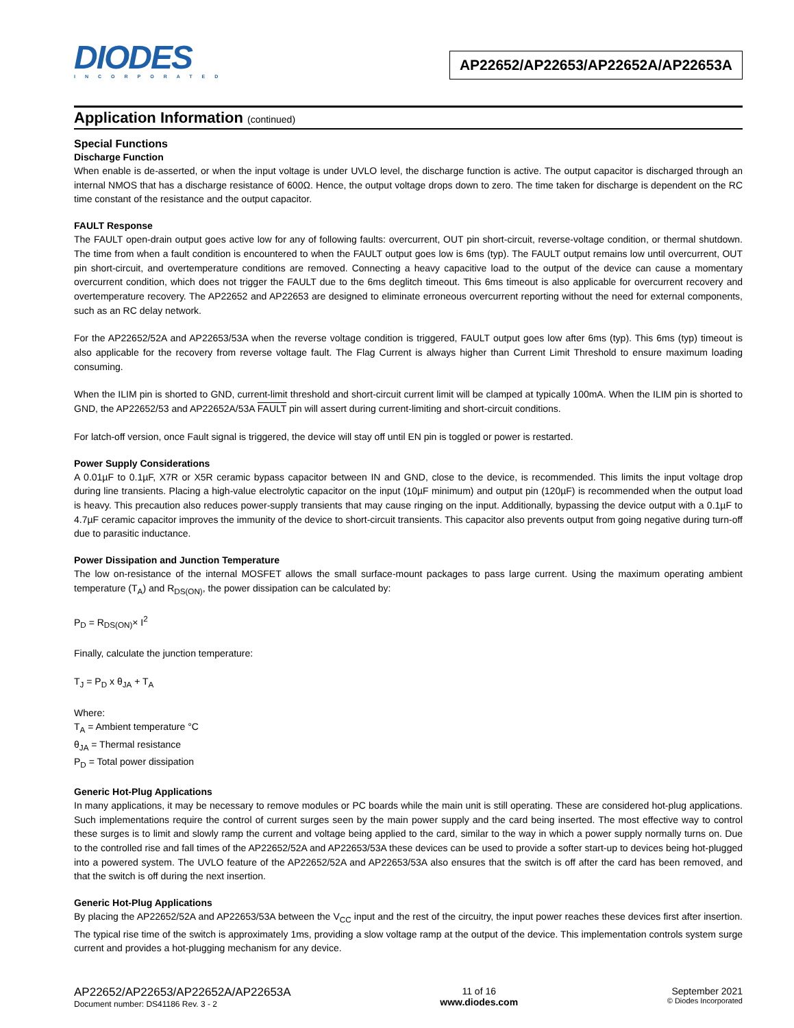DIODES
INCORPORATED
AP22652/AP22653/AP22652A/AP22653A
Application Information (continued)
Special Functions
Discharge Function
When enable is de-asserted, or when the input voltage is under UVLO level, the discharge function is active. The output capacitor is discharged through an internal NMOS that has a discharge resistance of 600Ω. Hence, the output voltage drops down to zero. The time taken for discharge is dependent on the RC time constant of the resistance and the output capacitor.
FAULT Response
The FAULT open-drain output goes active low for any of following faults: overcurrent, OUT pin short-circuit, reverse-voltage condition, or thermal shutdown. The time from when a fault condition is encountered to when the FAULT output goes low is 6ms (typ). The FAULT output remains low until overcurrent, OUT pin short-circuit, and overtemperature conditions are removed. Connecting a heavy capacitive load to the output of the device can cause a momentary overcurrent condition, which does not trigger the FAULT due to the 6ms deglitch timeout. This 6ms timeout is also applicable for overcurrent recovery and overtemperature recovery. The AP22652 and AP22653 are designed to eliminate erroneous overcurrent reporting without the need for external components, such as an RC delay network.
For the AP22652/52A and AP22653/53A when the reverse voltage condition is triggered, FAULT output goes low after 6ms (typ). This 6ms (typ) timeout is also applicable for the recovery from reverse voltage fault. The Flag Current is always higher than Current Limit Threshold to ensure maximum loading consuming.
When the ILIM pin is shorted to GND, current-limit threshold and short-circuit current limit will be clamped at typically 100mA. When the ILIM pin is shorted to GND, the AP22652/53 and AP22652A/53A FAULT pin will assert during current-limiting and short-circuit conditions.
For latch-off version, once Fault signal is triggered, the device will stay off until EN pin is toggled or power is restarted.
Power Supply Considerations
A 0.01µF to 0.1µF, X7R or X5R ceramic bypass capacitor between IN and GND, close to the device, is recommended. This limits the input voltage drop during line transients. Placing a high-value electrolytic capacitor on the input (10µF minimum) and output pin (120µF) is recommended when the output load is heavy. This precaution also reduces power-supply transients that may cause ringing on the input. Additionally, bypassing the device output with a 0.1µF to 4.7µF ceramic capacitor improves the immunity of the device to short-circuit transients. This capacitor also prevents output from going negative during turn-off due to parasitic inductance.
Power Dissipation and Junction Temperature
The low on-resistance of the internal MOSFET allows the small surface-mount packages to pass large current. Using the maximum operating ambient temperature (T<sub>A</sub>) and R<sub>DS(ON)</sub>, the power dissipation can be calculated by:
P<sub>D</sub> = R<sub>DS(ON)</sub>× I<sup>2</sup>
Finally, calculate the junction temperature:
T<sub>J</sub> = P<sub>D</sub> x θ<sub>JA</sub> + T<sub>A</sub>
Where:
T<sub>A</sub> = Ambient temperature °C
θ<sub>JA</sub> = Thermal resistance
P<sub>D</sub> = Total power dissipation
Generic Hot-Plug Applications
In many applications, it may be necessary to remove modules or PC boards while the main unit is still operating. These are considered hot-plug applications. Such implementations require the control of current surges seen by the main power supply and the card being inserted. The most effective way to control these surges is to limit and slowly ramp the current and voltage being applied to the card, similar to the way in which a power supply normally turns on. Due to the controlled rise and fall times of the AP22652/52A and AP22653/53A these devices can be used to provide a softer start-up to devices being hot-plugged into a powered system. The UVLO feature of the AP22652/52A and AP22653/53A also ensures that the switch is off after the card has been removed, and that the switch is off during the next insertion.
Generic Hot-Plug Applications
By placing the AP22652/52A and AP22653/53A between the V<sub>CC</sub> input and the rest of the circuitry, the input power reaches these devices first after insertion. The typical rise time of the switch is approximately 1ms, providing a slow voltage ramp at the output of the device. This implementation controls system surge current and provides a hot-plugging mechanism for any device.
AP22652/AP22653/AP22652A/AP22653A
Document number: DS41186 Rev. 3 - 2
11 of 16
www.diodes.com
September 2021
© Diodes Incorporated